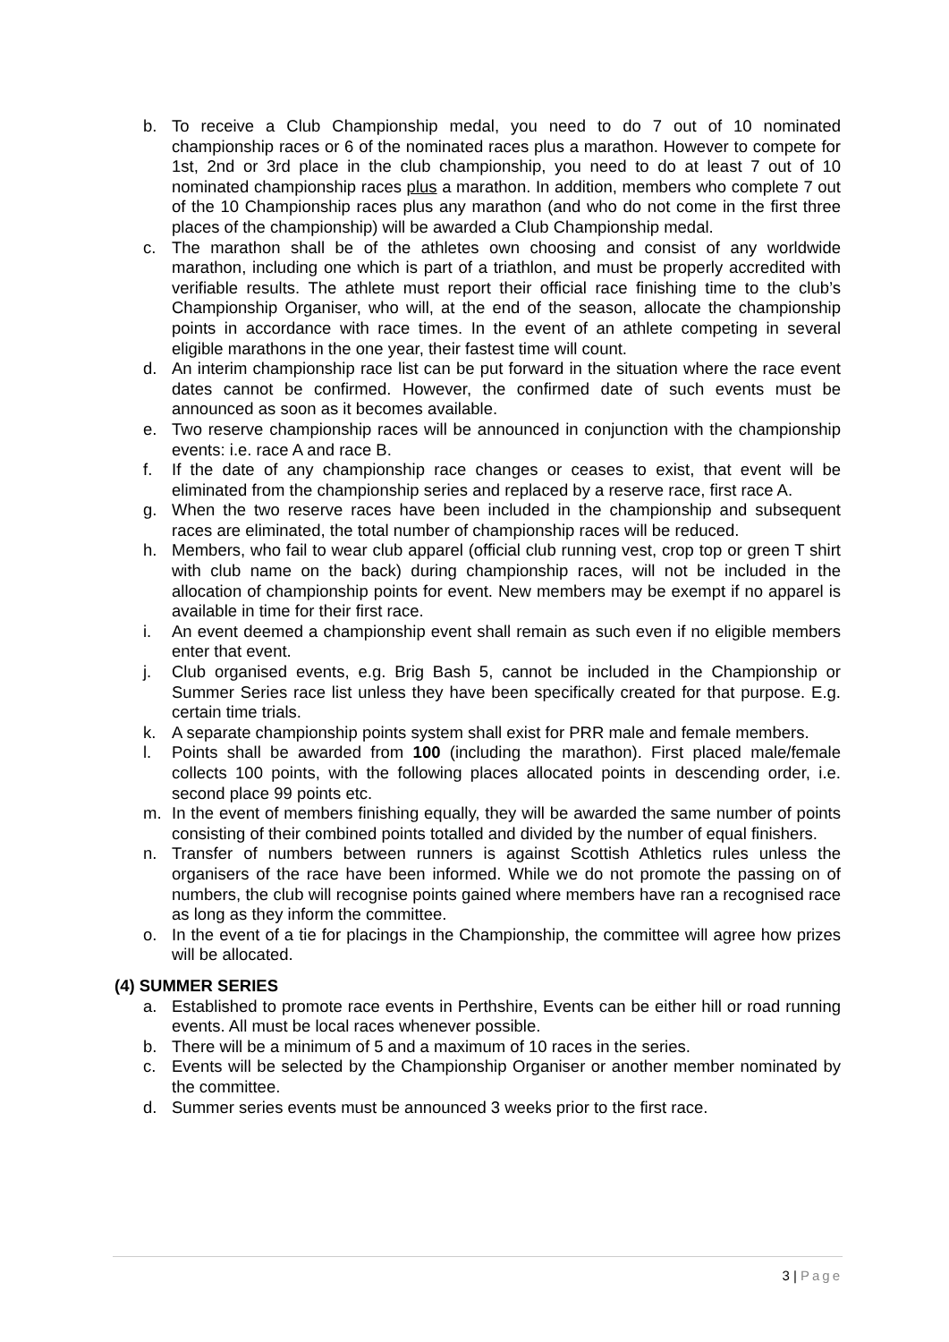b. To receive a Club Championship medal, you need to do 7 out of 10 nominated championship races or 6 of the nominated races plus a marathon. However to compete for 1st, 2nd or 3rd place in the club championship, you need to do at least 7 out of 10 nominated championship races plus a marathon. In addition, members who complete 7 out of the 10 Championship races plus any marathon (and who do not come in the first three places of the championship) will be awarded a Club Championship medal.
c. The marathon shall be of the athletes own choosing and consist of any worldwide marathon, including one which is part of a triathlon, and must be properly accredited with verifiable results. The athlete must report their official race finishing time to the club’s Championship Organiser, who will, at the end of the season, allocate the championship points in accordance with race times. In the event of an athlete competing in several eligible marathons in the one year, their fastest time will count.
d. An interim championship race list can be put forward in the situation where the race event dates cannot be confirmed. However, the confirmed date of such events must be announced as soon as it becomes available.
e. Two reserve championship races will be announced in conjunction with the championship events: i.e. race A and race B.
f. If the date of any championship race changes or ceases to exist, that event will be eliminated from the championship series and replaced by a reserve race, first race A.
g. When the two reserve races have been included in the championship and subsequent races are eliminated, the total number of championship races will be reduced.
h. Members, who fail to wear club apparel (official club running vest, crop top or green T shirt with club name on the back) during championship races, will not be included in the allocation of championship points for event. New members may be exempt if no apparel is available in time for their first race.
i. An event deemed a championship event shall remain as such even if no eligible members enter that event.
j. Club organised events, e.g. Brig Bash 5, cannot be included in the Championship or Summer Series race list unless they have been specifically created for that purpose. E.g. certain time trials.
k. A separate championship points system shall exist for PRR male and female members.
l. Points shall be awarded from 100 (including the marathon). First placed male/female collects 100 points, with the following places allocated points in descending order, i.e. second place 99 points etc.
m. In the event of members finishing equally, they will be awarded the same number of points consisting of their combined points totalled and divided by the number of equal finishers.
n. Transfer of numbers between runners is against Scottish Athletics rules unless the organisers of the race have been informed. While we do not promote the passing on of numbers, the club will recognise points gained where members have ran a recognised race as long as they inform the committee.
o. In the event of a tie for placings in the Championship, the committee will agree how prizes will be allocated.
(4) SUMMER SERIES
a. Established to promote race events in Perthshire, Events can be either hill or road running events. All must be local races whenever possible.
b. There will be a minimum of 5 and a maximum of 10 races in the series.
c. Events will be selected by the Championship Organiser or another member nominated by the committee.
d. Summer series events must be announced 3 weeks prior to the first race.
3 | Page